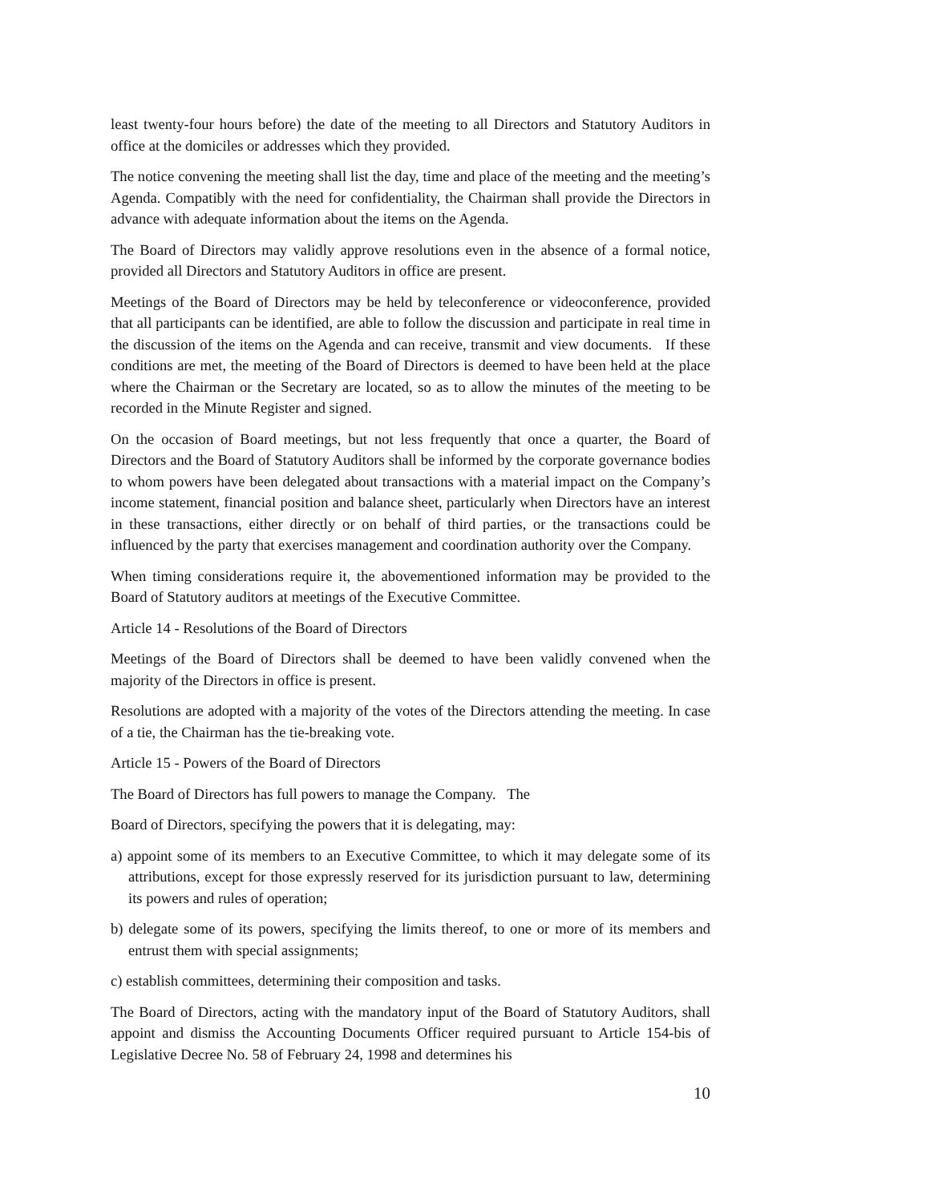least twenty-four hours before) the date of the meeting to all Directors and Statutory Auditors in office at the domiciles or addresses which they provided.
The notice convening the meeting shall list the day, time and place of the meeting and the meeting’s Agenda. Compatibly with the need for confidentiality, the Chairman shall provide the Directors in advance with adequate information about the items on the Agenda.
The Board of Directors may validly approve resolutions even in the absence of a formal notice, provided all Directors and Statutory Auditors in office are present.
Meetings of the Board of Directors may be held by teleconference or videoconference, provided that all participants can be identified, are able to follow the discussion and participate in real time in the discussion of the items on the Agenda and can receive, transmit and view documents. If these conditions are met, the meeting of the Board of Directors is deemed to have been held at the place where the Chairman or the Secretary are located, so as to allow the minutes of the meeting to be recorded in the Minute Register and signed.
On the occasion of Board meetings, but not less frequently that once a quarter, the Board of Directors and the Board of Statutory Auditors shall be informed by the corporate governance bodies to whom powers have been delegated about transactions with a material impact on the Company’s income statement, financial position and balance sheet, particularly when Directors have an interest in these transactions, either directly or on behalf of third parties, or the transactions could be influenced by the party that exercises management and coordination authority over the Company.
When timing considerations require it, the abovementioned information may be provided to the Board of Statutory auditors at meetings of the Executive Committee.
Article 14 - Resolutions of the Board of Directors
Meetings of the Board of Directors shall be deemed to have been validly convened when the majority of the Directors in office is present.
Resolutions are adopted with a majority of the votes of the Directors attending the meeting. In case of a tie, the Chairman has the tie-breaking vote.
Article 15 - Powers of the Board of Directors
The Board of Directors has full powers to manage the Company. The
Board of Directors, specifying the powers that it is delegating, may:
a) appoint some of its members to an Executive Committee, to which it may delegate some of its attributions, except for those expressly reserved for its jurisdiction pursuant to law, determining its powers and rules of operation;
b) delegate some of its powers, specifying the limits thereof, to one or more of its members and entrust them with special assignments;
c) establish committees, determining their composition and tasks.
The Board of Directors, acting with the mandatory input of the Board of Statutory Auditors, shall appoint and dismiss the Accounting Documents Officer required pursuant to Article 154-bis of Legislative Decree No. 58 of February 24, 1998 and determines his
10